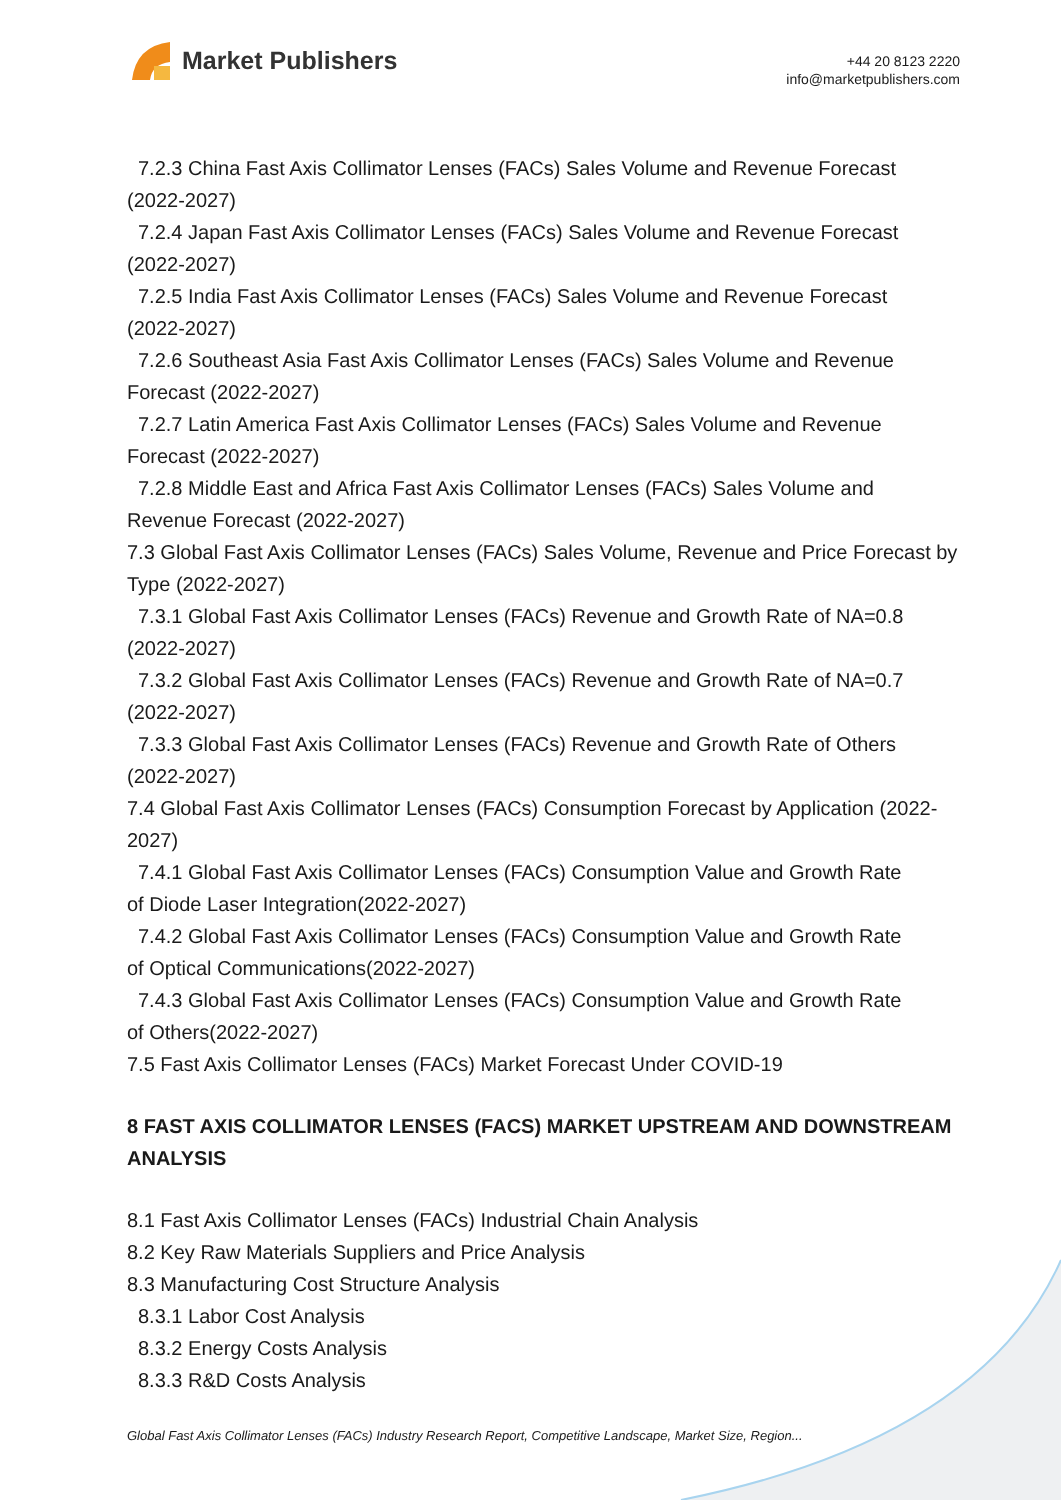Market Publishers
+44 20 8123 2220
info@marketpublishers.com
7.2.3 China Fast Axis Collimator Lenses (FACs) Sales Volume and Revenue Forecast
(2022-2027)
7.2.4 Japan Fast Axis Collimator Lenses (FACs) Sales Volume and Revenue Forecast
(2022-2027)
7.2.5 India Fast Axis Collimator Lenses (FACs) Sales Volume and Revenue Forecast
(2022-2027)
7.2.6 Southeast Asia Fast Axis Collimator Lenses (FACs) Sales Volume and Revenue
Forecast (2022-2027)
7.2.7 Latin America Fast Axis Collimator Lenses (FACs) Sales Volume and Revenue
Forecast (2022-2027)
7.2.8 Middle East and Africa Fast Axis Collimator Lenses (FACs) Sales Volume and
Revenue Forecast (2022-2027)
7.3 Global Fast Axis Collimator Lenses (FACs) Sales Volume, Revenue and Price Forecast by Type (2022-2027)
7.3.1 Global Fast Axis Collimator Lenses (FACs) Revenue and Growth Rate of NA=0.8
(2022-2027)
7.3.2 Global Fast Axis Collimator Lenses (FACs) Revenue and Growth Rate of NA=0.7
(2022-2027)
7.3.3 Global Fast Axis Collimator Lenses (FACs) Revenue and Growth Rate of Others
(2022-2027)
7.4 Global Fast Axis Collimator Lenses (FACs) Consumption Forecast by Application (2022-2027)
7.4.1 Global Fast Axis Collimator Lenses (FACs) Consumption Value and Growth Rate
of Diode Laser Integration(2022-2027)
7.4.2 Global Fast Axis Collimator Lenses (FACs) Consumption Value and Growth Rate
of Optical Communications(2022-2027)
7.4.3 Global Fast Axis Collimator Lenses (FACs) Consumption Value and Growth Rate
of Others(2022-2027)
7.5 Fast Axis Collimator Lenses (FACs) Market Forecast Under COVID-19
8 FAST AXIS COLLIMATOR LENSES (FACS) MARKET UPSTREAM AND DOWNSTREAM ANALYSIS
8.1 Fast Axis Collimator Lenses (FACs) Industrial Chain Analysis
8.2 Key Raw Materials Suppliers and Price Analysis
8.3 Manufacturing Cost Structure Analysis
8.3.1 Labor Cost Analysis
8.3.2 Energy Costs Analysis
8.3.3 R&D Costs Analysis
Global Fast Axis Collimator Lenses (FACs) Industry Research Report, Competitive Landscape, Market Size, Region...